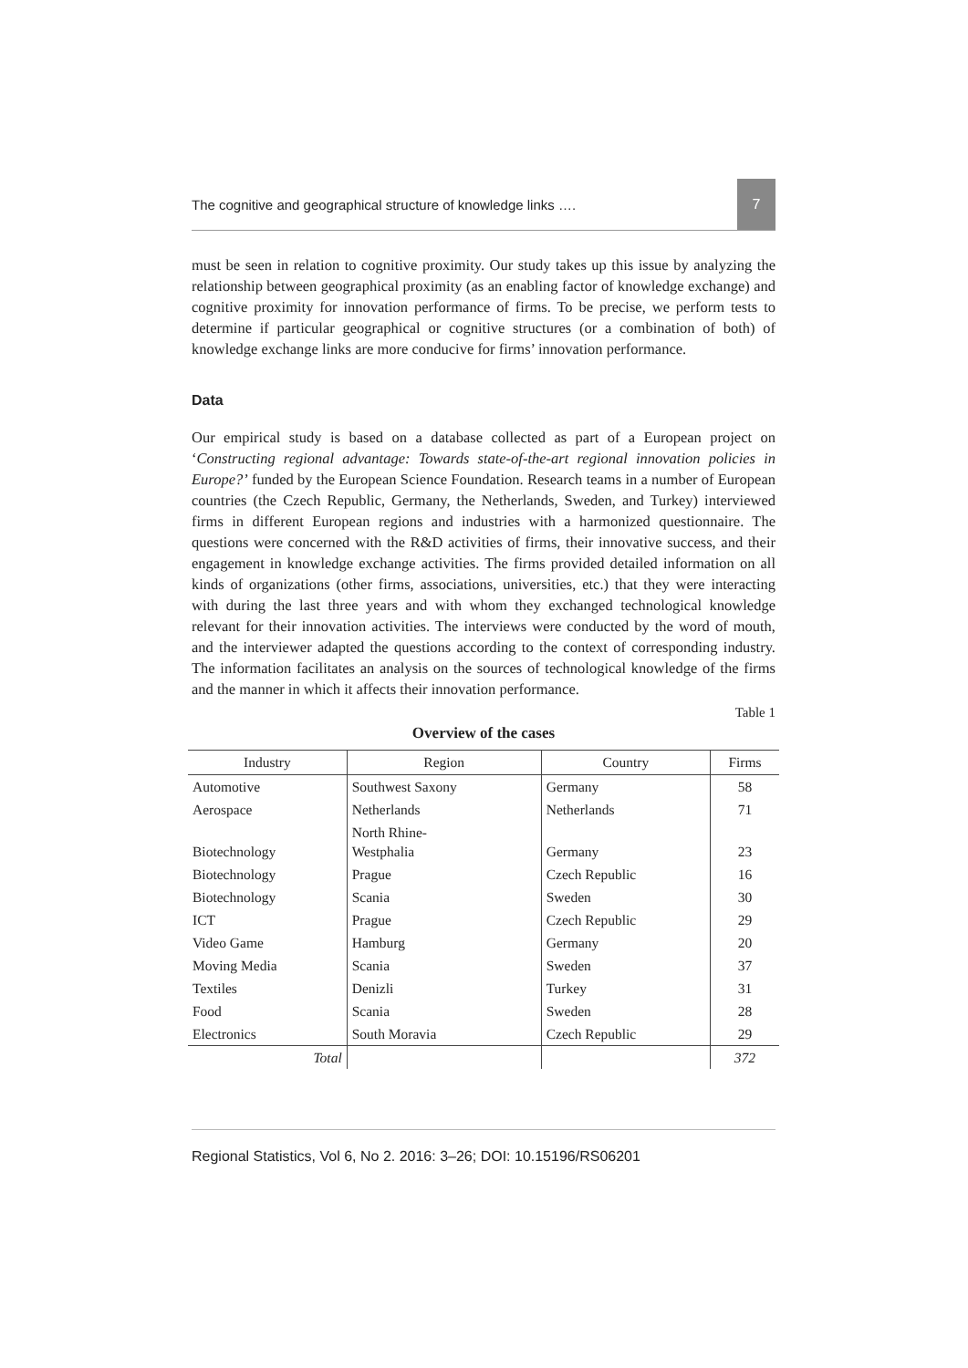The cognitive and geographical structure of knowledge links …. 7
must be seen in relation to cognitive proximity. Our study takes up this issue by analyzing the relationship between geographical proximity (as an enabling factor of knowledge exchange) and cognitive proximity for innovation performance of firms. To be precise, we perform tests to determine if particular geographical or cognitive structures (or a combination of both) of knowledge exchange links are more conducive for firms’ innovation performance.
Data
Our empirical study is based on a database collected as part of a European project on ‘Constructing regional advantage: Towards state-of-the-art regional innovation policies in Europe?’ funded by the European Science Foundation. Research teams in a number of European countries (the Czech Republic, Germany, the Netherlands, Sweden, and Turkey) interviewed firms in different European regions and industries with a harmonized questionnaire. The questions were concerned with the R&D activities of firms, their innovative success, and their engagement in knowledge exchange activities. The firms provided detailed information on all kinds of organizations (other firms, associations, universities, etc.) that they were interacting with during the last three years and with whom they exchanged technological knowledge relevant for their innovation activities. The interviews were conducted by the word of mouth, and the interviewer adapted the questions according to the context of corresponding industry. The information facilitates an analysis on the sources of technological knowledge of the firms and the manner in which it affects their innovation performance.
Table 1
Overview of the cases
| Industry | Region | Country | Firms |
| --- | --- | --- | --- |
| Automotive | Southwest Saxony | Germany | 58 |
| Aerospace | Netherlands | Netherlands | 71 |
| Biotechnology | North Rhine- Westphalia | Germany | 23 |
| Biotechnology | Prague | Czech Republic | 16 |
| Biotechnology | Scania | Sweden | 30 |
| ICT | Prague | Czech Republic | 29 |
| Video Game | Hamburg | Germany | 20 |
| Moving Media | Scania | Sweden | 37 |
| Textiles | Denizli | Turkey | 31 |
| Food | Scania | Sweden | 28 |
| Electronics | South Moravia | Czech Republic | 29 |
| Total | | | 372 |
Regional Statistics, Vol 6, No 2. 2016: 3–26; DOI: 10.15196/RS06201